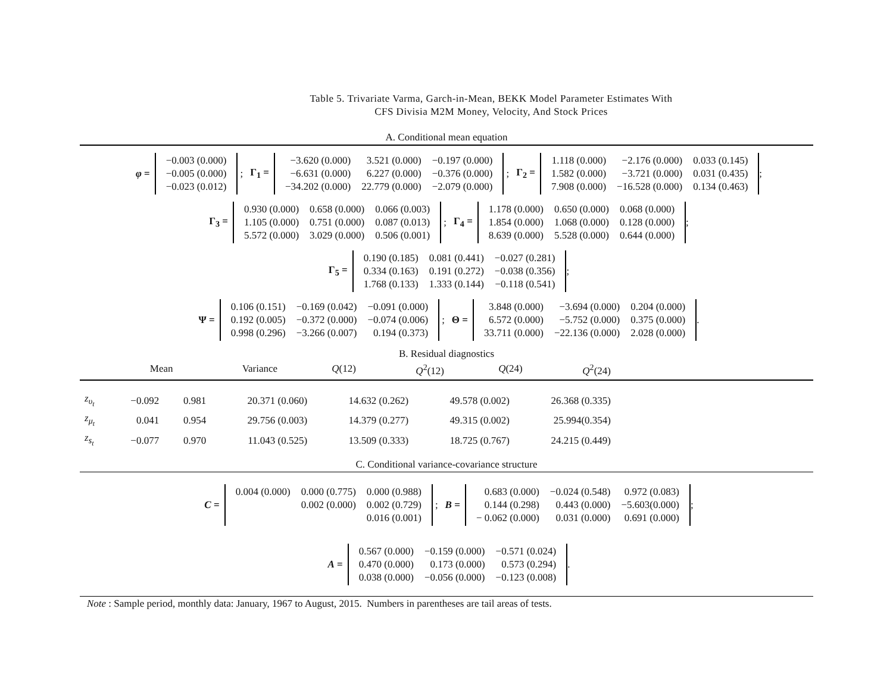Table 5. Trivariate Varma, Garch-in-Mean, BEKK Model Parameter Estimates With
CFS Divisia M2M Money, Velocity, And Stock Prices
A. Conditional mean equation
φ =
| −0.003 (0.000) |
| −0.005 (0.000) |
| −0.023 (0.012) |
; Γ<sub>1</sub> =
| −3.620 (0.000) | 3.521 (0.000) | −0.197 (0.000) |
| −6.631 (0.000) | 6.227 (0.000) | −0.376 (0.000) |
| −34.202 (0.000) | 22.779 (0.000) | −2.079 (0.000) |
; Γ<sub>2</sub> =
| 1.118 (0.000) | −2.176 (0.000) | 0.033 (0.145) |
| 1.582 (0.000) | −3.721 (0.000) | 0.031 (0.435) |
| 7.908 (0.000) | −16.528 (0.000) | 0.134 (0.463) |
;
Γ<sub>3</sub> =
| 0.930 (0.000) | 0.658 (0.000) | 0.066 (0.003) |
| 1.105 (0.000) | 0.751 (0.000) | 0.087 (0.013) |
| 5.572 (0.000) | 3.029 (0.000) | 0.506 (0.001) |
; Γ<sub>4</sub> =
| 1.178 (0.000) | 0.650 (0.000) | 0.068 (0.000) |
| 1.854 (0.000) | 1.068 (0.000) | 0.128 (0.000) |
| 8.639 (0.000) | 5.528 (0.000) | 0.644 (0.000) |
;
Γ<sub>5</sub> =
| 0.190 (0.185) | 0.081 (0.441) | −0.027 (0.281) |
| 0.334 (0.163) | 0.191 (0.272) | −0.038 (0.356) |
| 1.768 (0.133) | 1.333 (0.144) | −0.118 (0.541) |
;
Ψ =
| 0.106 (0.151) | −0.169 (0.042) | −0.091 (0.000) |
| 0.192 (0.005) | −0.372 (0.000) | −0.074 (0.006) |
| 0.998 (0.296) | −3.266 (0.007) | 0.194 (0.373) |
; Θ =
| 3.848 (0.000) | −3.694 (0.000) | 0.204 (0.000) |
| 6.572 (0.000) | −5.752 (0.000) | 0.375 (0.000) |
| 33.711 (0.000) | −22.136 (0.000) | 2.028 (0.000) |
.
B. Residual diagnostics
| | Mean | Variance | Q (12) | Q<sup>2</sup>(12) | Q (24) | Q<sup>2</sup>(24) |
| --- | --- | --- | --- | --- | --- | --- |
| z<sub>υ<sub>t</sub></sub> | −0.092 | 0.981 | 20.371 (0.060) | 14.632 (0.262) | 49.578 (0.002) | 26.368 (0.335) |
| z<sub>μ<sub>t</sub></sub> | 0.041 | 0.954 | 29.756 (0.003) | 14.379 (0.277) | 49.315 (0.002) | 25.994(0.354) |
| z<sub>s<sub>t</sub></sub> | −0.077 | 0.970 | 11.043 (0.525) | 13.509 (0.333) | 18.725 (0.767) | 24.215 (0.449) |
C. Conditional variance-covariance structure
C =
| 0.004 (0.000) | 0.000 (0.775) | 0.000 (0.988) |
| | 0.002 (0.000) | 0.002 (0.729) |
| | | 0.016 (0.001) |
; B =
| 0.683 (0.000) | −0.024 (0.548) | 0.972 (0.083) |
| 0.144 (0.298) | 0.443 (0.000) | −5.603(0.000) |
| − 0.062 (0.000) | 0.031 (0.000) | 0.691 (0.000) |
;
A =
| 0.567 (0.000) | −0.159 (0.000) | −0.571 (0.024) |
| 0.470 (0.000) | 0.173 (0.000) | 0.573 (0.294) |
| 0.038 (0.000) | −0.056 (0.000) | −0.123 (0.008) |
.
Note : Sample period, monthly data: January, 1967 to August, 2015. Numbers in parentheses are tail areas of tests.